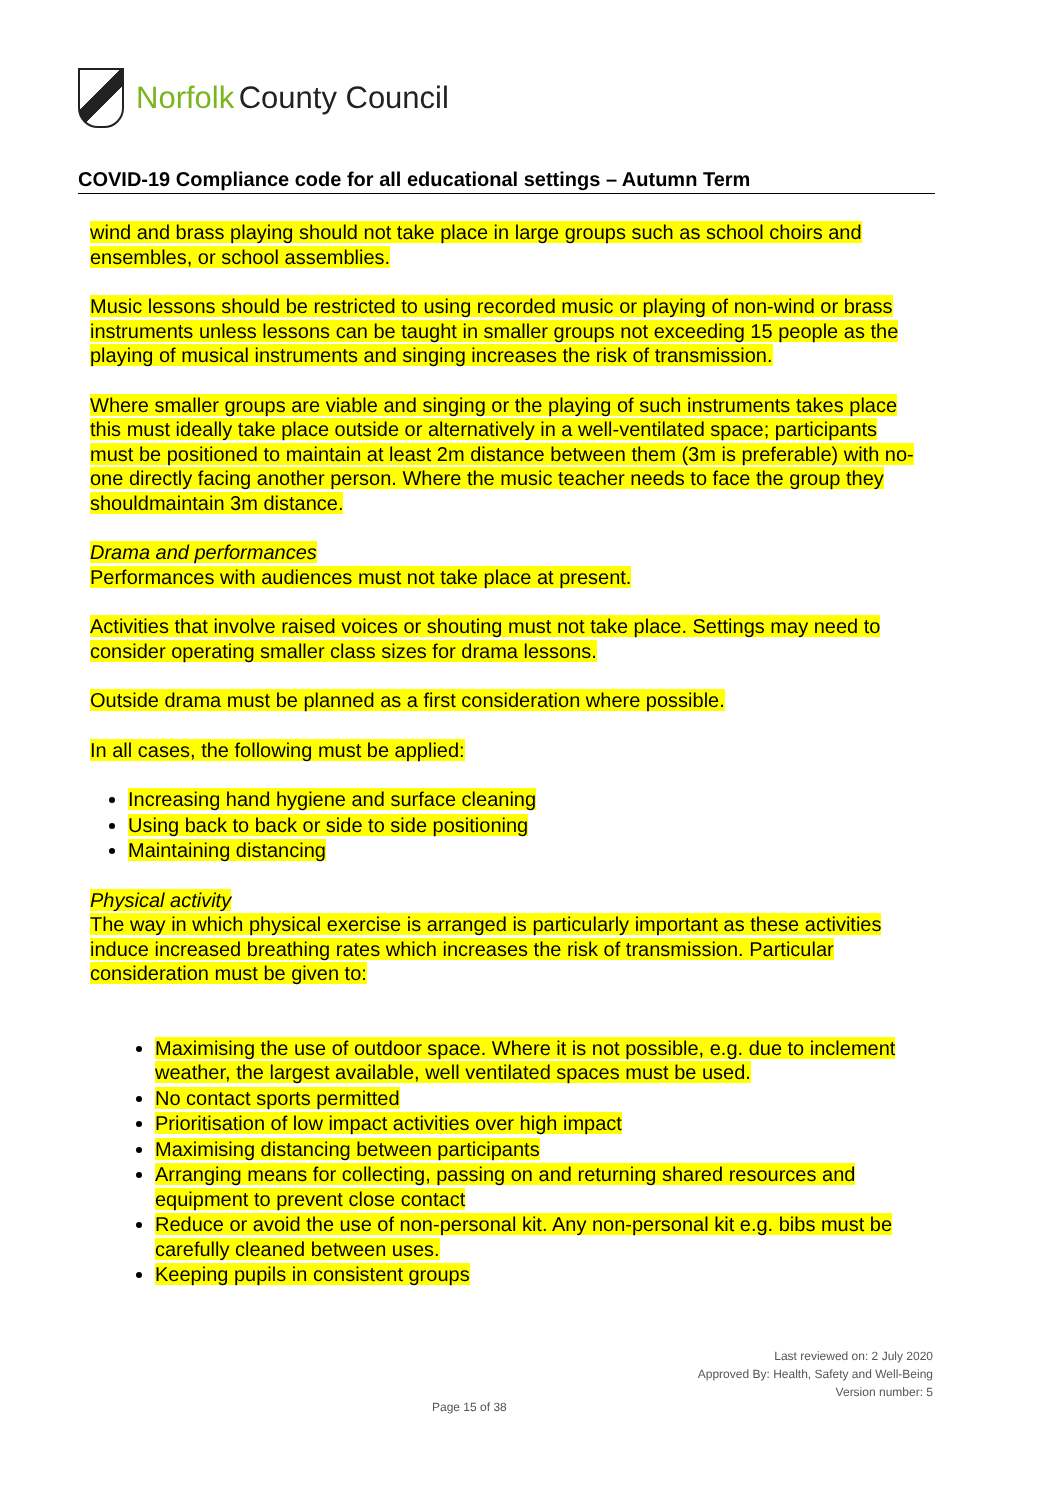Norfolk County Council
COVID-19 Compliance code for all educational settings – Autumn Term
wind and brass playing should not take place in large groups such as school choirs and ensembles, or school assemblies.
Music lessons should be restricted to using recorded music or playing of non-wind or brass instruments unless lessons can be taught in smaller groups not exceeding 15 people as the playing of musical instruments and singing increases the risk of transmission.
Where smaller groups are viable and singing or the playing of such instruments takes place this must ideally take place outside or alternatively in a well-ventilated space; participants must be positioned to maintain at least 2m distance between them (3m is preferable) with no-one directly facing another person. Where the music teacher needs to face the group they shouldmaintain 3m distance.
Drama and performances
Performances with audiences must not take place at present.
Activities that involve raised voices or shouting must not take place. Settings may need to consider operating smaller class sizes for drama lessons.
Outside drama must be planned as a first consideration where possible.
In all cases, the following must be applied:
Increasing hand hygiene and surface cleaning
Using back to back or side to side positioning
Maintaining distancing
Physical activity
The way in which physical exercise is arranged is particularly important as these activities induce increased breathing rates which increases the risk of transmission. Particular consideration must be given to:
Maximising the use of outdoor space. Where it is not possible, e.g. due to inclement weather, the largest available, well ventilated spaces must be used.
No contact sports permitted
Prioritisation of low impact activities over high impact
Maximising distancing between participants
Arranging means for collecting, passing on and returning shared resources and equipment to prevent close contact
Reduce or avoid the use of non-personal kit. Any non-personal kit e.g. bibs must be carefully cleaned between uses.
Keeping pupils in consistent groups
Last reviewed on: 2 July 2020
Approved By: Health, Safety and Well-Being
Version number: 5
Page 15 of 38